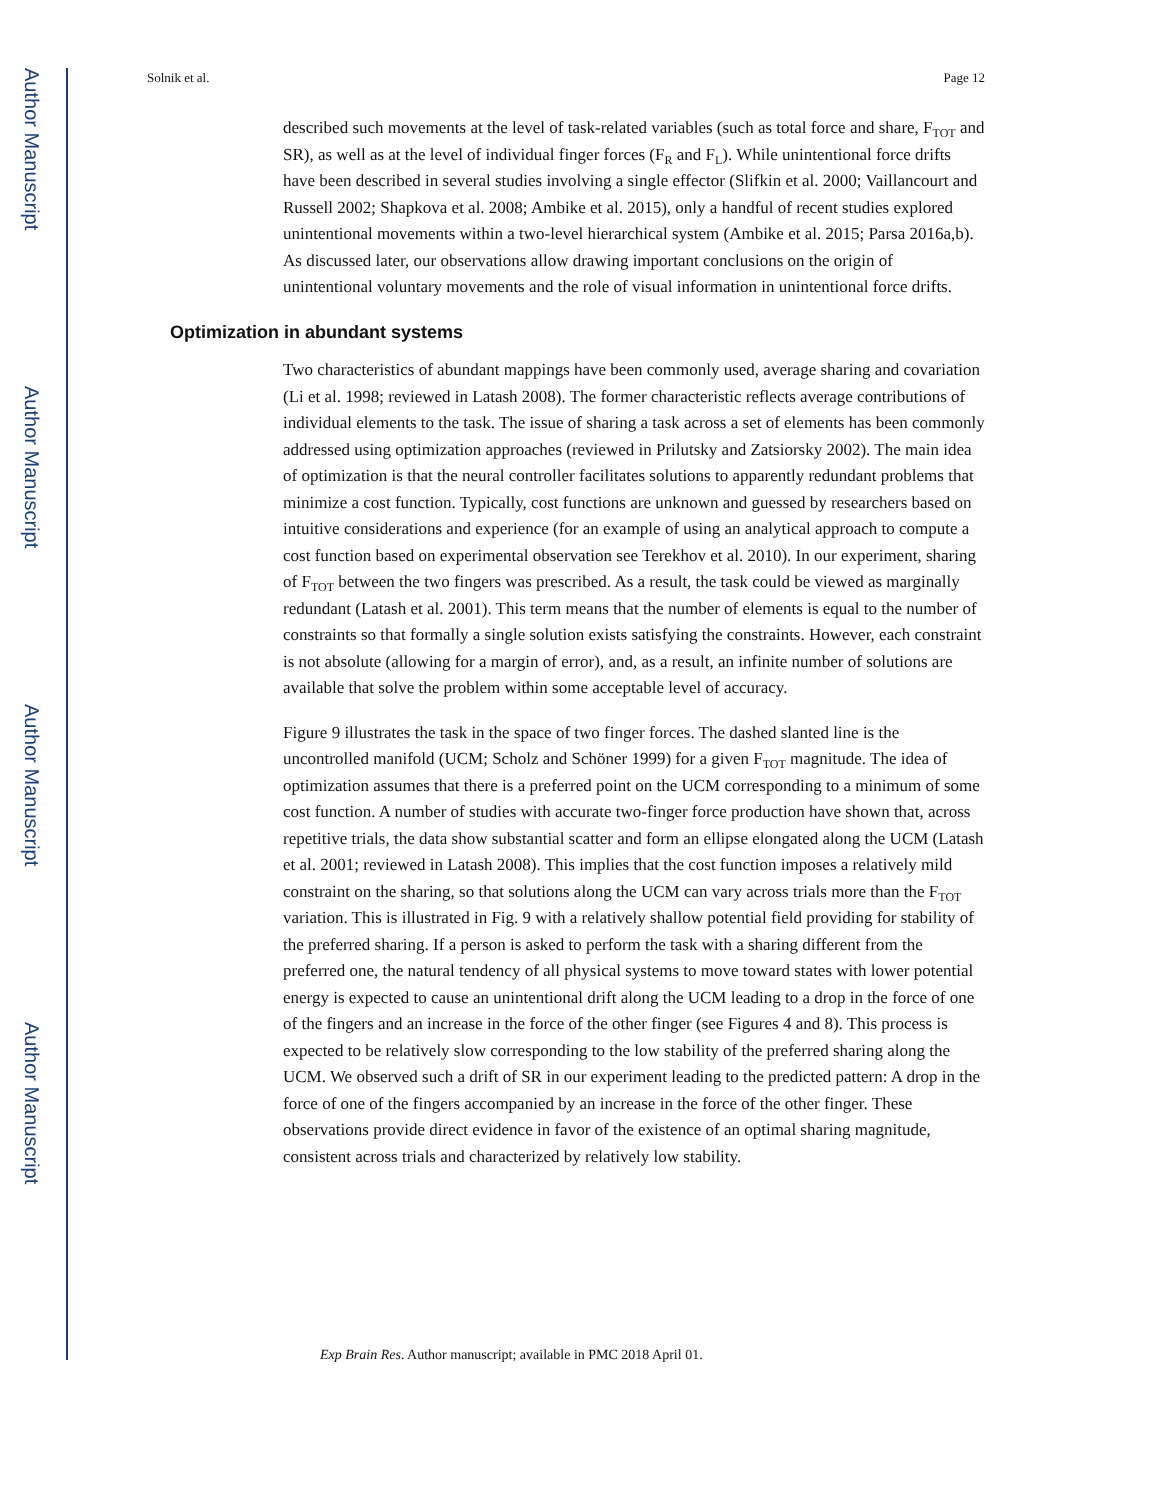Author Manuscript
Author Manuscript
Author Manuscript
Author Manuscript
Solnik et al. Page 12
described such movements at the level of task-related variables (such as total force and share, F<sub>TOT</sub> and SR), as well as at the level of individual finger forces (F<sub>R</sub> and F<sub>L</sub>). While unintentional force drifts have been described in several studies involving a single effector (Slifkin et al. 2000; Vaillancourt and Russell 2002; Shapkova et al. 2008; Ambike et al. 2015), only a handful of recent studies explored unintentional movements within a two-level hierarchical system (Ambike et al. 2015; Parsa 2016a,b). As discussed later, our observations allow drawing important conclusions on the origin of unintentional voluntary movements and the role of visual information in unintentional force drifts.
Optimization in abundant systems
Two characteristics of abundant mappings have been commonly used, average sharing and covariation (Li et al. 1998; reviewed in Latash 2008). The former characteristic reflects average contributions of individual elements to the task. The issue of sharing a task across a set of elements has been commonly addressed using optimization approaches (reviewed in Prilutsky and Zatsiorsky 2002). The main idea of optimization is that the neural controller facilitates solutions to apparently redundant problems that minimize a cost function. Typically, cost functions are unknown and guessed by researchers based on intuitive considerations and experience (for an example of using an analytical approach to compute a cost function based on experimental observation see Terekhov et al. 2010). In our experiment, sharing of F<sub>TOT</sub> between the two fingers was prescribed. As a result, the task could be viewed as marginally redundant (Latash et al. 2001). This term means that the number of elements is equal to the number of constraints so that formally a single solution exists satisfying the constraints. However, each constraint is not absolute (allowing for a margin of error), and, as a result, an infinite number of solutions are available that solve the problem within some acceptable level of accuracy.
Figure 9 illustrates the task in the space of two finger forces. The dashed slanted line is the uncontrolled manifold (UCM; Scholz and Schöner 1999) for a given F<sub>TOT</sub> magnitude. The idea of optimization assumes that there is a preferred point on the UCM corresponding to a minimum of some cost function. A number of studies with accurate two-finger force production have shown that, across repetitive trials, the data show substantial scatter and form an ellipse elongated along the UCM (Latash et al. 2001; reviewed in Latash 2008). This implies that the cost function imposes a relatively mild constraint on the sharing, so that solutions along the UCM can vary across trials more than the F<sub>TOT</sub> variation. This is illustrated in Fig. 9 with a relatively shallow potential field providing for stability of the preferred sharing. If a person is asked to perform the task with a sharing different from the preferred one, the natural tendency of all physical systems to move toward states with lower potential energy is expected to cause an unintentional drift along the UCM leading to a drop in the force of one of the fingers and an increase in the force of the other finger (see Figures 4 and 8). This process is expected to be relatively slow corresponding to the low stability of the preferred sharing along the UCM. We observed such a drift of SR in our experiment leading to the predicted pattern: A drop in the force of one of the fingers accompanied by an increase in the force of the other finger. These observations provide direct evidence in favor of the existence of an optimal sharing magnitude, consistent across trials and characterized by relatively low stability.
Exp Brain Res. Author manuscript; available in PMC 2018 April 01.